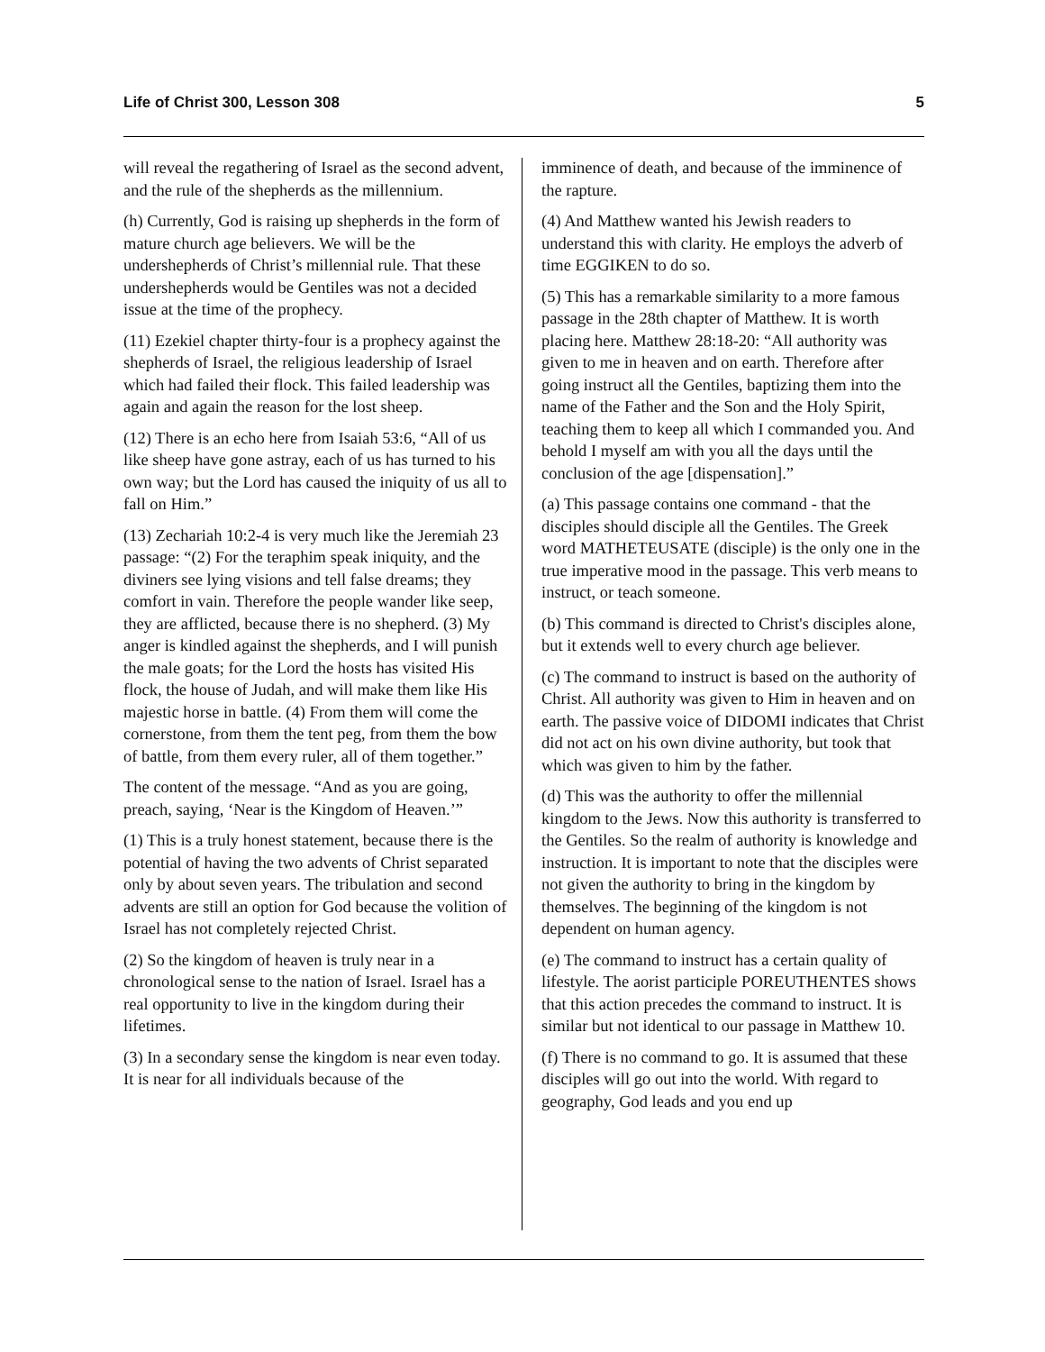Life of Christ 300, Lesson 308 5
will reveal the regathering of Israel as the second advent, and the rule of the shepherds as the millennium.
(h) Currently, God is raising up shepherds in the form of mature church age believers. We will be the undershepherds of Christ’s millennial rule. That these undershepherds would be Gentiles was not a decided issue at the time of the prophecy.
(11) Ezekiel chapter thirty-four is a prophecy against the shepherds of Israel, the religious leadership of Israel which had failed their flock. This failed leadership was again and again the reason for the lost sheep.
(12) There is an echo here from Isaiah 53:6, “All of us like sheep have gone astray, each of us has turned to his own way; but the Lord has caused the iniquity of us all to fall on Him.”
(13) Zechariah 10:2-4 is very much like the Jeremiah 23 passage: “(2) For the teraphim speak iniquity, and the diviners see lying visions and tell false dreams; they comfort in vain. Therefore the people wander like seep, they are afflicted, because there is no shepherd. (3) My anger is kindled against the shepherds, and I will punish the male goats; for the Lord the hosts has visited His flock, the house of Judah, and will make them like His majestic horse in battle. (4) From them will come the cornerstone, from them the tent peg, from them the bow of battle, from them every ruler, all of them together.”
The content of the message. “And as you are going, preach, saying, ‘Near is the Kingdom of Heaven.’”
(1) This is a truly honest statement, because there is the potential of having the two advents of Christ separated only by about seven years. The tribulation and second advents are still an option for God because the volition of Israel has not completely rejected Christ.
(2) So the kingdom of heaven is truly near in a chronological sense to the nation of Israel. Israel has a real opportunity to live in the kingdom during their lifetimes.
(3) In a secondary sense the kingdom is near even today. It is near for all individuals because of the
imminence of death, and because of the imminence of the rapture.
(4) And Matthew wanted his Jewish readers to understand this with clarity. He employs the adverb of time EGGIKEN to do so.
(5) This has a remarkable similarity to a more famous passage in the 28th chapter of Matthew. It is worth placing here. Matthew 28:18-20: “All authority was given to me in heaven and on earth. Therefore after going instruct all the Gentiles, baptizing them into the name of the Father and the Son and the Holy Spirit, teaching them to keep all which I commanded you. And behold I myself am with you all the days until the conclusion of the age [dispensation].”
(a) This passage contains one command - that the disciples should disciple all the Gentiles. The Greek word MATHETEUSATE (disciple) is the only one in the true imperative mood in the passage. This verb means to instruct, or teach someone.
(b) This command is directed to Christ's disciples alone, but it extends well to every church age believer.
(c) The command to instruct is based on the authority of Christ. All authority was given to Him in heaven and on earth. The passive voice of DIDOMI indicates that Christ did not act on his own divine authority, but took that which was given to him by the father.
(d) This was the authority to offer the millennial kingdom to the Jews. Now this authority is transferred to the Gentiles. So the realm of authority is knowledge and instruction. It is important to note that the disciples were not given the authority to bring in the kingdom by themselves. The beginning of the kingdom is not dependent on human agency.
(e) The command to instruct has a certain quality of lifestyle. The aorist participle POREUTHENTES shows that this action precedes the command to instruct. It is similar but not identical to our passage in Matthew 10.
(f) There is no command to go. It is assumed that these disciples will go out into the world. With regard to geography, God leads and you end up